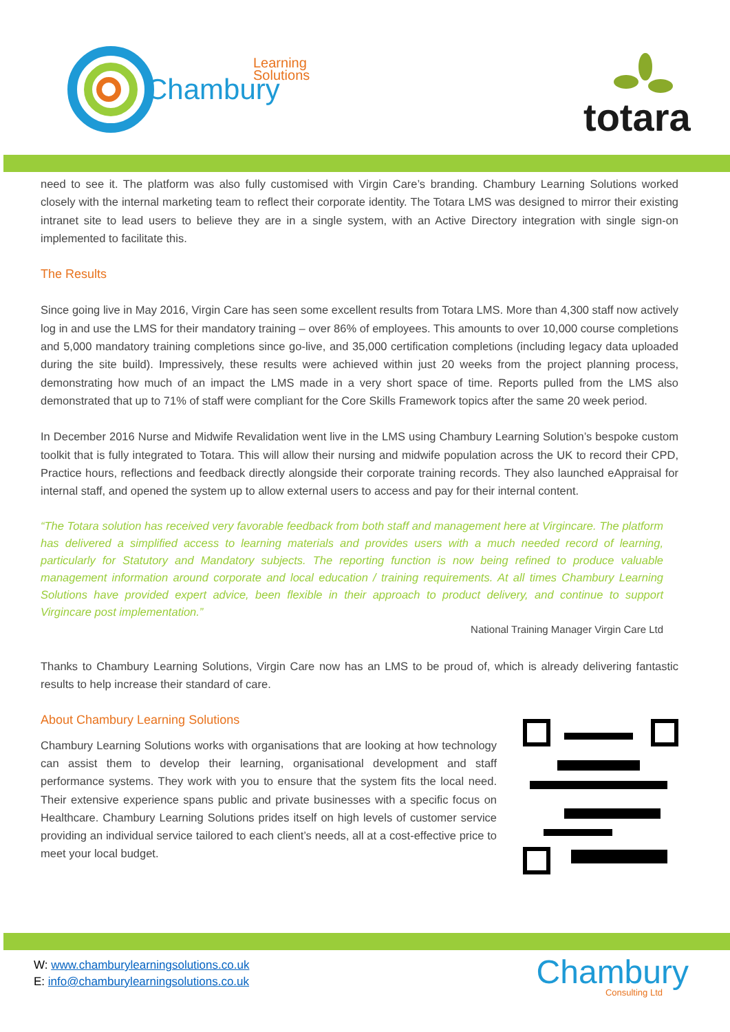Chambury
Learning
Solutions
totara
need to see it. The platform was also fully customised with Virgin Care’s branding. Chambury Learning Solutions worked closely with the internal marketing team to reflect their corporate identity. The Totara LMS was designed to mirror their existing intranet site to lead users to believe they are in a single system, with an Active Directory integration with single sign-on implemented to facilitate this.
The Results
Since going live in May 2016, Virgin Care has seen some excellent results from Totara LMS. More than 4,300 staff now actively log in and use the LMS for their mandatory training – over 86% of employees. This amounts to over 10,000 course completions and 5,000 mandatory training completions since go-live, and 35,000 certification completions (including legacy data uploaded during the site build). Impressively, these results were achieved within just 20 weeks from the project planning process, demonstrating how much of an impact the LMS made in a very short space of time. Reports pulled from the LMS also demonstrated that up to 71% of staff were compliant for the Core Skills Framework topics after the same 20 week period.
In December 2016 Nurse and Midwife Revalidation went live in the LMS using Chambury Learning Solution’s bespoke custom toolkit that is fully integrated to Totara. This will allow their nursing and midwife population across the UK to record their CPD, Practice hours, reflections and feedback directly alongside their corporate training records. They also launched eAppraisal for internal staff, and opened the system up to allow external users to access and pay for their internal content.
“The Totara solution has received very favorable feedback from both staff and management here at Virgincare. The platform has delivered a simplified access to learning materials and provides users with a much needed record of learning, particularly for Statutory and Mandatory subjects. The reporting function is now being refined to produce valuable management information around corporate and local education / training requirements. At all times Chambury Learning Solutions have provided expert advice, been flexible in their approach to product delivery, and continue to support Virgincare post implementation.”
National Training Manager Virgin Care Ltd
Thanks to Chambury Learning Solutions, Virgin Care now has an LMS to be proud of, which is already delivering fantastic results to help increase their standard of care.
About Chambury Learning Solutions
Chambury Learning Solutions works with organisations that are looking at how technology can assist them to develop their learning, organisational development and staff performance systems. They work with you to ensure that the system fits the local need. Their extensive experience spans public and private businesses with a specific focus on Healthcare. Chambury Learning Solutions prides itself on high levels of customer service providing an individual service tailored to each client’s needs, all at a cost-effective price to meet your local budget.
W: www.chamburylearningsolutions.co.uk
E: info@chamburylearningsolutions.co.uk
Chambury
Consulting Ltd